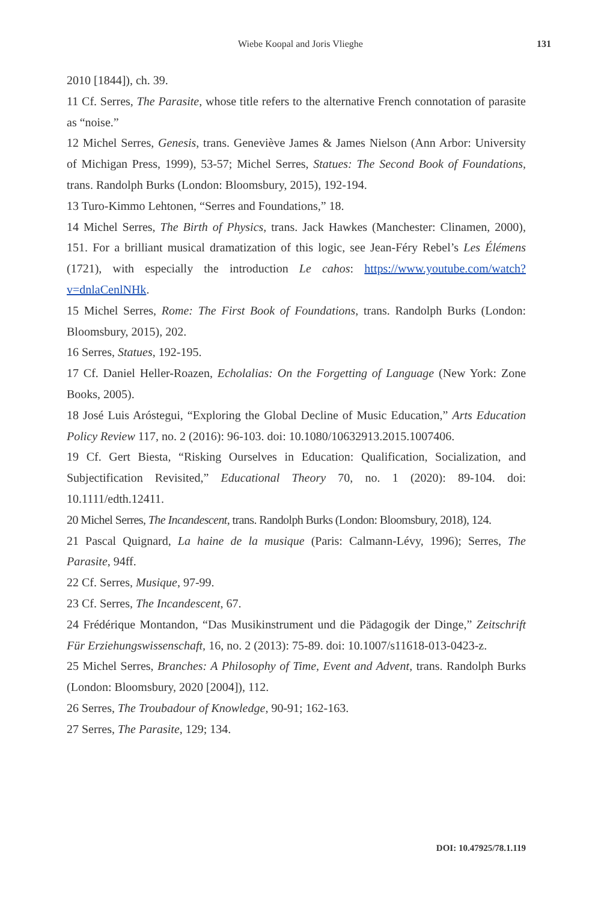Wiebe Koopal and Joris Vlieghe
131
2010 [1844]), ch. 39.
11 Cf. Serres, The Parasite, whose title refers to the alternative French connotation of parasite as “noise.”
12 Michel Serres, Genesis, trans. Geneviève James & James Nielson (Ann Arbor: University of Michigan Press, 1999), 53-57; Michel Serres, Statues: The Second Book of Foundations, trans. Randolph Burks (London: Bloomsbury, 2015), 192-194.
13 Turo-Kimmo Lehtonen, “Serres and Foundations,” 18.
14 Michel Serres, The Birth of Physics, trans. Jack Hawkes (Manchester: Clinamen, 2000), 151. For a brilliant musical dramatization of this logic, see Jean-Féry Rebel’s Les Élémens (1721), with especially the introduction Le cahos: https://www.youtube.com/watch?v=dnlaCenlNHk.
15 Michel Serres, Rome: The First Book of Foundations, trans. Randolph Burks (London: Bloomsbury, 2015), 202.
16 Serres, Statues, 192-195.
17 Cf. Daniel Heller-Roazen, Echolalias: On the Forgetting of Language (New York: Zone Books, 2005).
18 José Luis Aróstegui, “Exploring the Global Decline of Music Education,” Arts Education Policy Review 117, no. 2 (2016): 96-103. doi: 10.1080/10632913.2015.1007406.
19 Cf. Gert Biesta, “Risking Ourselves in Education: Qualification, Socialization, and Subjectification Revisited,” Educational Theory 70, no. 1 (2020): 89-104. doi: 10.1111/edth.12411.
20 Michel Serres, The Incandescent, trans. Randolph Burks (London: Bloomsbury, 2018), 124.
21 Pascal Quignard, La haine de la musique (Paris: Calmann-Lévy, 1996); Serres, The Parasite, 94ff.
22 Cf. Serres, Musique, 97-99.
23 Cf. Serres, The Incandescent, 67.
24 Frédérique Montandon, “Das Musikinstrument und die Pädagogik der Dinge,” Zeitschrift Für Erziehungswissenschaft, 16, no. 2 (2013): 75-89. doi: 10.1007/s11618-013-0423-z.
25 Michel Serres, Branches: A Philosophy of Time, Event and Advent, trans. Randolph Burks (London: Bloomsbury, 2020 [2004]), 112.
26 Serres, The Troubadour of Knowledge, 90-91; 162-163.
27 Serres, The Parasite, 129; 134.
DOI: 10.47925/78.1.119